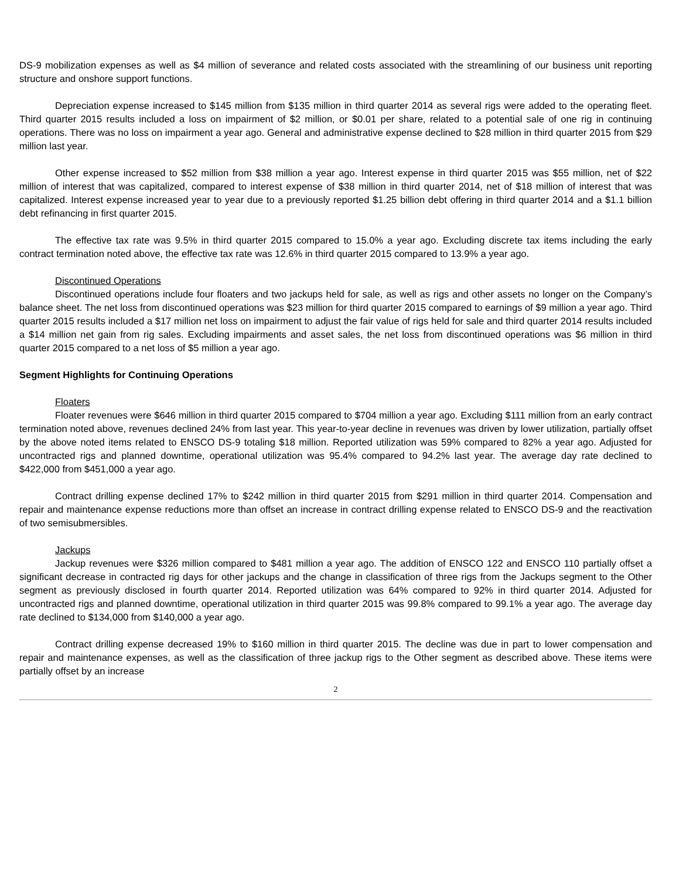DS-9 mobilization expenses as well as $4 million of severance and related costs associated with the streamlining of our business unit reporting structure and onshore support functions.
Depreciation expense increased to $145 million from $135 million in third quarter 2014 as several rigs were added to the operating fleet. Third quarter 2015 results included a loss on impairment of $2 million, or $0.01 per share, related to a potential sale of one rig in continuing operations. There was no loss on impairment a year ago. General and administrative expense declined to $28 million in third quarter 2015 from $29 million last year.
Other expense increased to $52 million from $38 million a year ago. Interest expense in third quarter 2015 was $55 million, net of $22 million of interest that was capitalized, compared to interest expense of $38 million in third quarter 2014, net of $18 million of interest that was capitalized. Interest expense increased year to year due to a previously reported $1.25 billion debt offering in third quarter 2014 and a $1.1 billion debt refinancing in first quarter 2015.
The effective tax rate was 9.5% in third quarter 2015 compared to 15.0% a year ago. Excluding discrete tax items including the early contract termination noted above, the effective tax rate was 12.6% in third quarter 2015 compared to 13.9% a year ago.
Discontinued Operations
Discontinued operations include four floaters and two jackups held for sale, as well as rigs and other assets no longer on the Company’s balance sheet. The net loss from discontinued operations was $23 million for third quarter 2015 compared to earnings of $9 million a year ago. Third quarter 2015 results included a $17 million net loss on impairment to adjust the fair value of rigs held for sale and third quarter 2014 results included a $14 million net gain from rig sales. Excluding impairments and asset sales, the net loss from discontinued operations was $6 million in third quarter 2015 compared to a net loss of $5 million a year ago.
Segment Highlights for Continuing Operations
Floaters
Floater revenues were $646 million in third quarter 2015 compared to $704 million a year ago. Excluding $111 million from an early contract termination noted above, revenues declined 24% from last year. This year-to-year decline in revenues was driven by lower utilization, partially offset by the above noted items related to ENSCO DS-9 totaling $18 million. Reported utilization was 59% compared to 82% a year ago. Adjusted for uncontracted rigs and planned downtime, operational utilization was 95.4% compared to 94.2% last year. The average day rate declined to $422,000 from $451,000 a year ago.
Contract drilling expense declined 17% to $242 million in third quarter 2015 from $291 million in third quarter 2014. Compensation and repair and maintenance expense reductions more than offset an increase in contract drilling expense related to ENSCO DS-9 and the reactivation of two semisubmersibles.
Jackups
Jackup revenues were $326 million compared to $481 million a year ago. The addition of ENSCO 122 and ENSCO 110 partially offset a significant decrease in contracted rig days for other jackups and the change in classification of three rigs from the Jackups segment to the Other segment as previously disclosed in fourth quarter 2014. Reported utilization was 64% compared to 92% in third quarter 2014. Adjusted for uncontracted rigs and planned downtime, operational utilization in third quarter 2015 was 99.8% compared to 99.1% a year ago. The average day rate declined to $134,000 from $140,000 a year ago.
Contract drilling expense decreased 19% to $160 million in third quarter 2015. The decline was due in part to lower compensation and repair and maintenance expenses, as well as the classification of three jackup rigs to the Other segment as described above. These items were partially offset by an increase
2